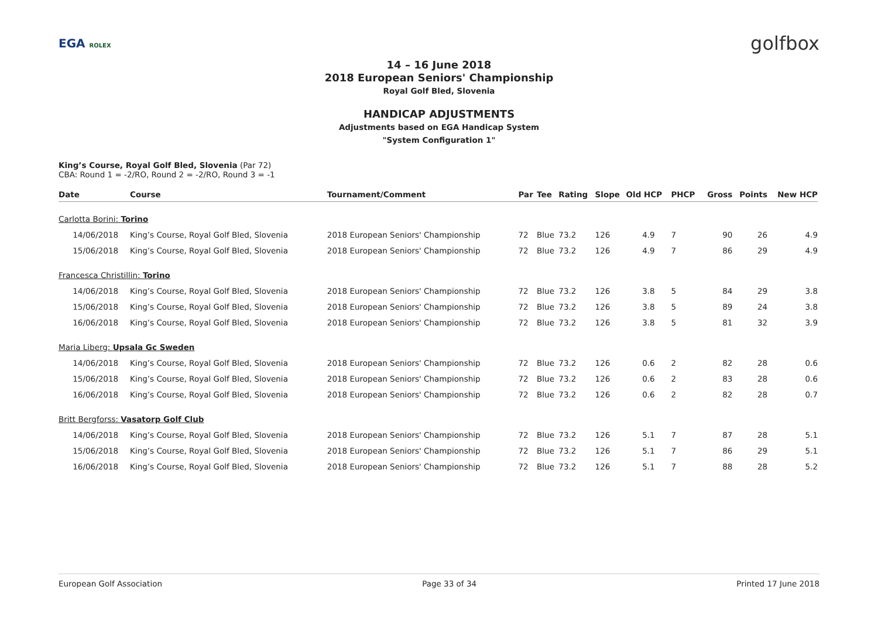EGA ROLEX golfbox
14 – 16 June 2018
2018 European Seniors' Championship
Royal Golf Bled, Slovenia
HANDICAP ADJUSTMENTS
Adjustments based on EGA Handicap System
"System Configuration 1"
King’s Course, Royal Golf Bled, Slovenia (Par 72)
CBA: Round 1 = -2/RO, Round 2 = -2/RO, Round 3 = -1
| Date | Course | Tournament/Comment | Par | Tee | Rating | Slope | Old HCP | PHCP | Gross | Points | New HCP |
| --- | --- | --- | --- | --- | --- | --- | --- | --- | --- | --- | --- |
| Carlotta Borini: Torino | | | | | | | | | | | |
| 14/06/2018 | King’s Course, Royal Golf Bled, Slovenia | 2018 European Seniors' Championship | 72 | Blue | 73.2 | 126 | 4.9 | 7 | 90 | 26 | 4.9 |
| 15/06/2018 | King’s Course, Royal Golf Bled, Slovenia | 2018 European Seniors' Championship | 72 | Blue | 73.2 | 126 | 4.9 | 7 | 86 | 29 | 4.9 |
| Francesca Christillin: Torino | | | | | | | | | | | |
| 14/06/2018 | King’s Course, Royal Golf Bled, Slovenia | 2018 European Seniors' Championship | 72 | Blue | 73.2 | 126 | 3.8 | 5 | 84 | 29 | 3.8 |
| 15/06/2018 | King’s Course, Royal Golf Bled, Slovenia | 2018 European Seniors' Championship | 72 | Blue | 73.2 | 126 | 3.8 | 5 | 89 | 24 | 3.8 |
| 16/06/2018 | King’s Course, Royal Golf Bled, Slovenia | 2018 European Seniors' Championship | 72 | Blue | 73.2 | 126 | 3.8 | 5 | 81 | 32 | 3.9 |
| Maria Liberg: Upsala Gc Sweden | | | | | | | | | | | |
| 14/06/2018 | King’s Course, Royal Golf Bled, Slovenia | 2018 European Seniors' Championship | 72 | Blue | 73.2 | 126 | 0.6 | 2 | 82 | 28 | 0.6 |
| 15/06/2018 | King’s Course, Royal Golf Bled, Slovenia | 2018 European Seniors' Championship | 72 | Blue | 73.2 | 126 | 0.6 | 2 | 83 | 28 | 0.6 |
| 16/06/2018 | King’s Course, Royal Golf Bled, Slovenia | 2018 European Seniors' Championship | 72 | Blue | 73.2 | 126 | 0.6 | 2 | 82 | 28 | 0.7 |
| Britt Bergforss: Vasatorp Golf Club | | | | | | | | | | | |
| 14/06/2018 | King’s Course, Royal Golf Bled, Slovenia | 2018 European Seniors' Championship | 72 | Blue | 73.2 | 126 | 5.1 | 7 | 87 | 28 | 5.1 |
| 15/06/2018 | King’s Course, Royal Golf Bled, Slovenia | 2018 European Seniors' Championship | 72 | Blue | 73.2 | 126 | 5.1 | 7 | 86 | 29 | 5.1 |
| 16/06/2018 | King’s Course, Royal Golf Bled, Slovenia | 2018 European Seniors' Championship | 72 | Blue | 73.2 | 126 | 5.1 | 7 | 88 | 28 | 5.2 |
European Golf Association Page 33 of 34 Printed 17 June 2018